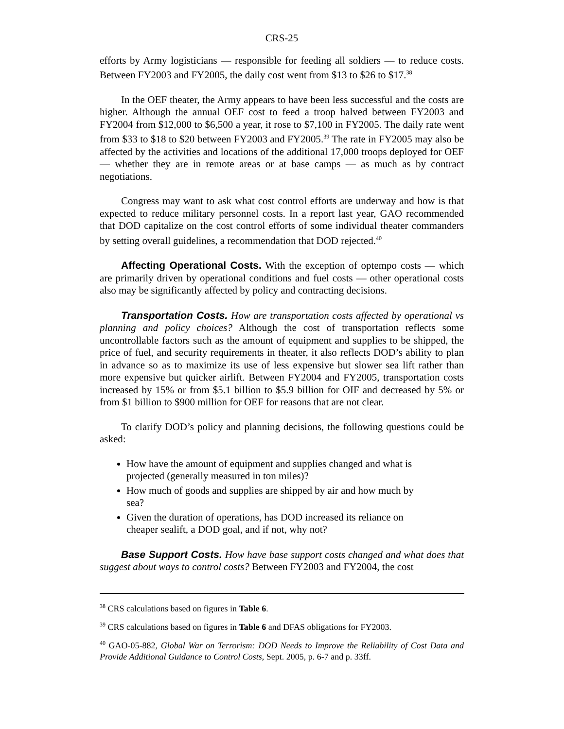CRS-25
efforts by Army logisticians — responsible for feeding all soldiers — to reduce costs. Between FY2003 and FY2005, the daily cost went from $13 to $26 to $17.<sup>38</sup>
In the OEF theater, the Army appears to have been less successful and the costs are higher. Although the annual OEF cost to feed a troop halved between FY2003 and FY2004 from $12,000 to $6,500 a year, it rose to $7,100 in FY2005. The daily rate went from $33 to $18 to $20 between FY2003 and FY2005.<sup>39</sup> The rate in FY2005 may also be affected by the activities and locations of the additional 17,000 troops deployed for OEF — whether they are in remote areas or at base camps — as much as by contract negotiations.
Congress may want to ask what cost control efforts are underway and how is that expected to reduce military personnel costs. In a report last year, GAO recommended that DOD capitalize on the cost control efforts of some individual theater commanders by setting overall guidelines, a recommendation that DOD rejected.<sup>40</sup>
Affecting Operational Costs. With the exception of optempo costs — which are primarily driven by operational conditions and fuel costs — other operational costs also may be significantly affected by policy and contracting decisions.
Transportation Costs. How are transportation costs affected by operational vs planning and policy choices? Although the cost of transportation reflects some uncontrollable factors such as the amount of equipment and supplies to be shipped, the price of fuel, and security requirements in theater, it also reflects DOD’s ability to plan in advance so as to maximize its use of less expensive but slower sea lift rather than more expensive but quicker airlift. Between FY2004 and FY2005, transportation costs increased by 15% or from $5.1 billion to $5.9 billion for OIF and decreased by 5% or from $1 billion to $900 million for OEF for reasons that are not clear.
To clarify DOD’s policy and planning decisions, the following questions could be asked:
How have the amount of equipment and supplies changed and what is projected (generally measured in ton miles)?
How much of goods and supplies are shipped by air and how much by sea?
Given the duration of operations, has DOD increased its reliance on cheaper sealift, a DOD goal, and if not, why not?
Base Support Costs. How have base support costs changed and what does that suggest about ways to control costs? Between FY2003 and FY2004, the cost
<sup>38</sup> CRS calculations based on figures in Table 6.
<sup>39</sup> CRS calculations based on figures in Table 6 and DFAS obligations for FY2003.
<sup>40</sup> GAO-05-882, Global War on Terrorism: DOD Needs to Improve the Reliability of Cost Data and Provide Additional Guidance to Control Costs, Sept. 2005, p. 6-7 and p. 33ff.